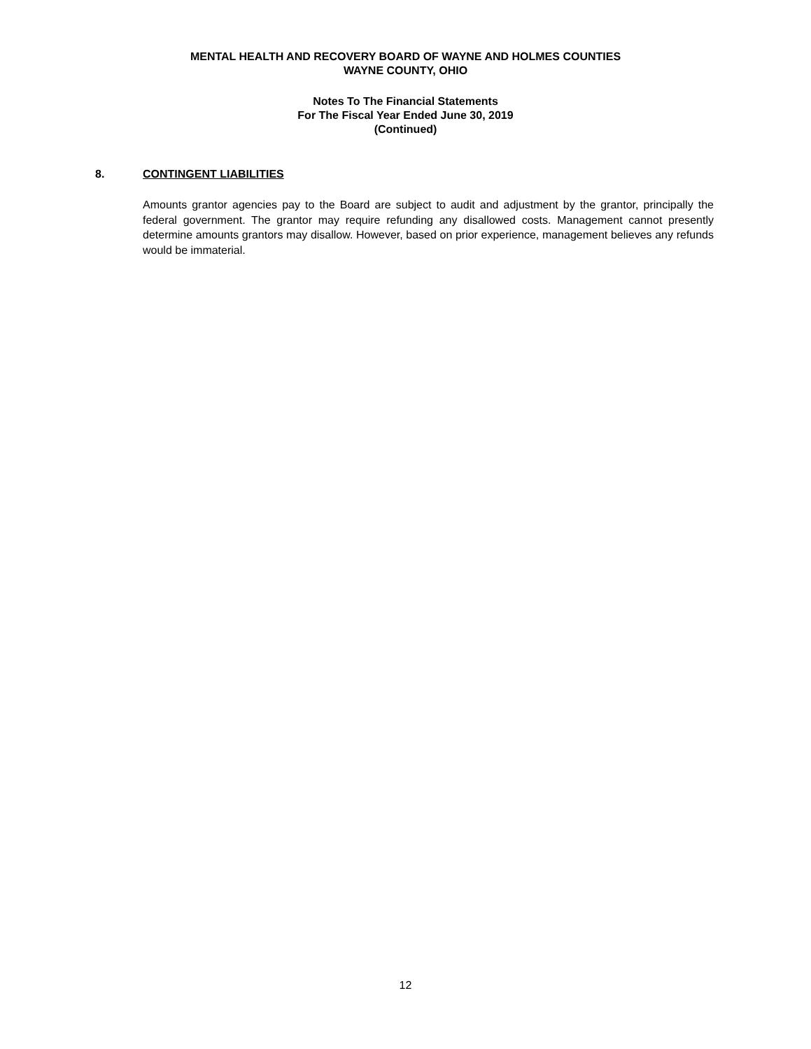MENTAL HEALTH AND RECOVERY BOARD OF WAYNE AND HOLMES COUNTIES
WAYNE COUNTY, OHIO
Notes To The Financial Statements
For The Fiscal Year Ended June 30, 2019
(Continued)
8. CONTINGENT LIABILITIES
Amounts grantor agencies pay to the Board are subject to audit and adjustment by the grantor, principally the federal government. The grantor may require refunding any disallowed costs. Management cannot presently determine amounts grantors may disallow. However, based on prior experience, management believes any refunds would be immaterial.
12